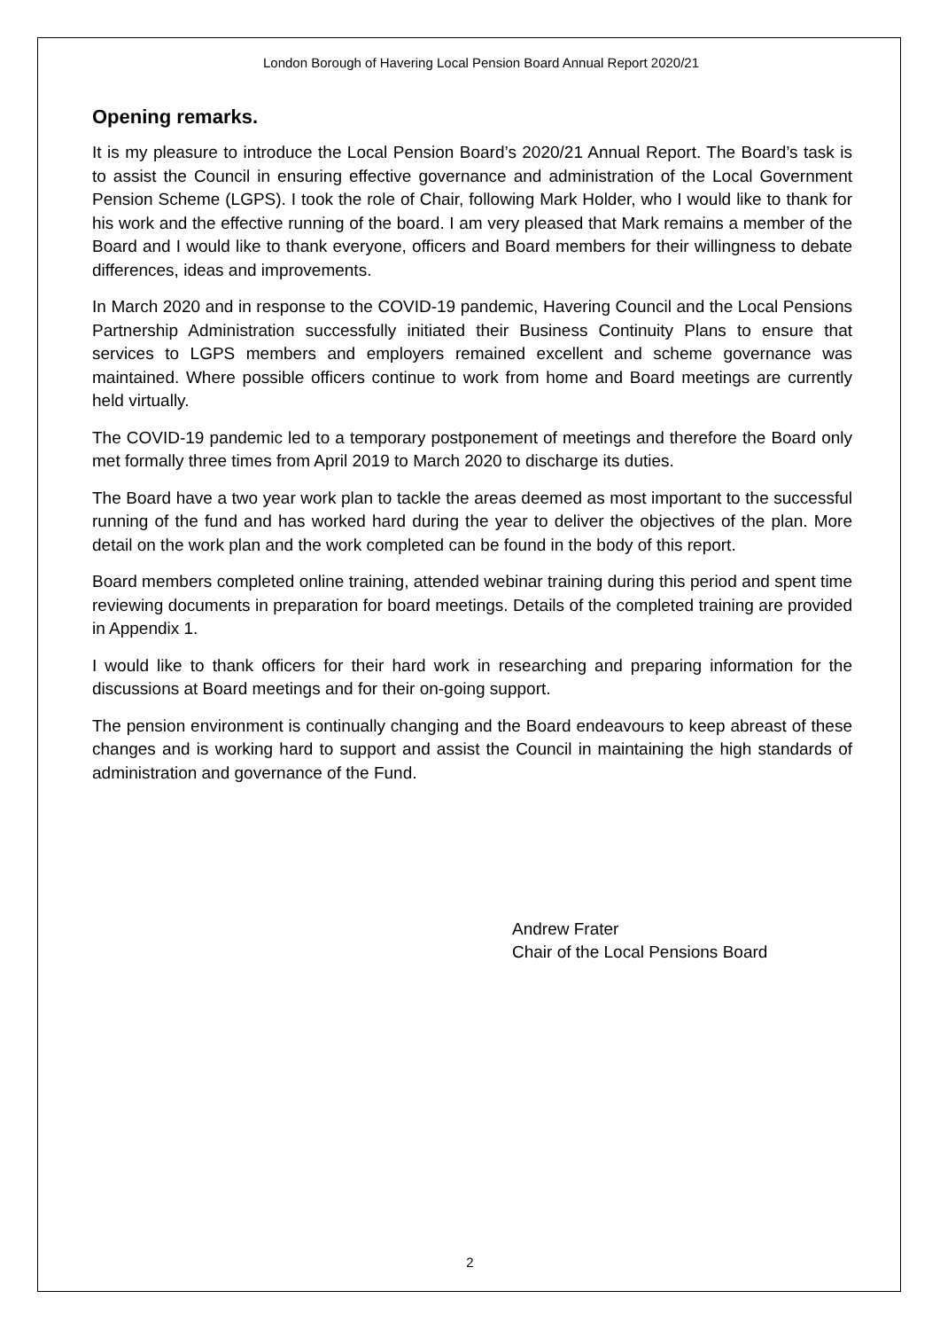London Borough of Havering Local Pension Board Annual Report 2020/21
Opening remarks.
It is my pleasure to introduce the Local Pension Board’s 2020/21 Annual Report. The Board’s task is to assist the Council in ensuring effective governance and administration of the Local Government Pension Scheme (LGPS). I took the role of Chair, following Mark Holder, who I would like to thank for his work and the effective running of the board. I am very pleased that Mark remains a member of the Board and I would like to thank everyone, officers and Board members for their willingness to debate differences, ideas and improvements.
In March 2020 and in response to the COVID-19 pandemic, Havering Council and the Local Pensions Partnership Administration successfully initiated their Business Continuity Plans to ensure that services to LGPS members and employers remained excellent and scheme governance was maintained. Where possible officers continue to work from home and Board meetings are currently held virtually.
The COVID-19 pandemic led to a temporary postponement of meetings and therefore the Board only met formally three times from April 2019 to March 2020 to discharge its duties.
The Board have a two year work plan to tackle the areas deemed as most important to the successful running of the fund and has worked hard during the year to deliver the objectives of the plan. More detail on the work plan and the work completed can be found in the body of this report.
Board members completed online training, attended webinar training during this period and spent time reviewing documents in preparation for board meetings. Details of the completed training are provided in Appendix 1.
I would like to thank officers for their hard work in researching and preparing information for the discussions at Board meetings and for their on-going support.
The pension environment is continually changing and the Board endeavours to keep abreast of these changes and is working hard to support and assist the Council in maintaining the high standards of administration and governance of the Fund.
Andrew Frater
Chair of the Local Pensions Board
2